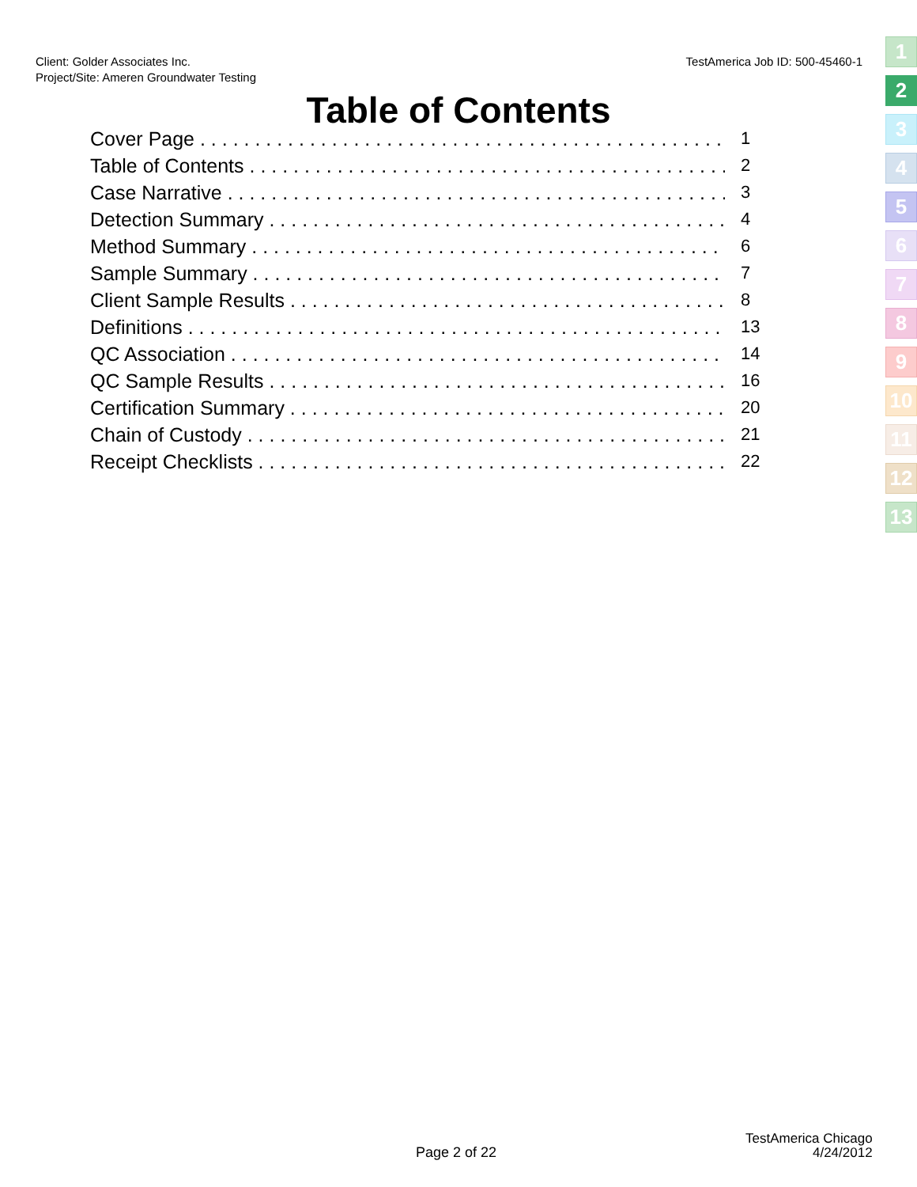TestAmerica Job ID: 500-45460-1 Client: Golder Associates Inc.
Project/Site: Ameren Groundwater Testing
Table of Contents
Cover Page 1
Table of Contents 2
Case Narrative 3
Detection Summary 4
Method Summary 6
Sample Summary 7
Client Sample Results 8
Definitions 13
QC Association 14
QC Sample Results 16
Certification Summary 20
Chain of Custody 21
Receipt Checklists 22
1
2
3
4
5
6
7
8
9
10
11
12
13
Page 2 of 22
TestAmerica Chicago
4/24/2012